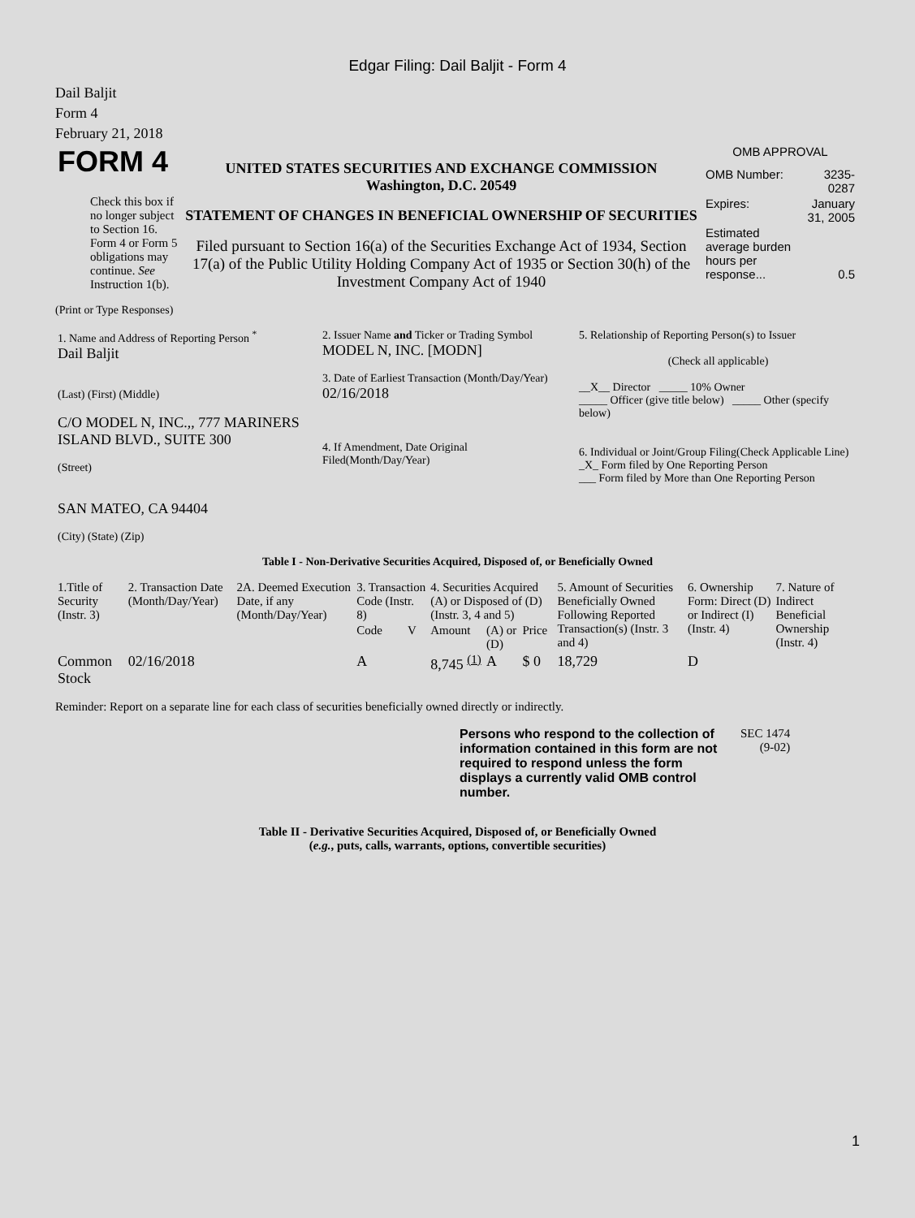Edgar Filing: Dail Baljit - Form 4
Dail Baljit
Form 4
February 21, 2018
| FORM 4 Check this box if no longer subject to Section 16. Form 4 or Form 5 obligations may continue. See Instruction 1(b). | UNITED STATES SECURITIES AND EXCHANGE COMMISSION Washington, D.C. 20549 STATEMENT OF CHANGES IN BENEFICIAL OWNERSHIP OF SECURITIES Filed pursuant to Section 16(a) of the Securities Exchange Act of 1934, Section 17(a) of the Public Utility Holding Company Act of 1935 or Section 30(h) of the Investment Company Act of 1940 | OMB APPROVAL / OMB Number: / 3235-0287 / / Expires: / January 31, 2005 / / Estimated average burden hours per response... / 0.5 / |
(Print or Type Responses)
| 1. Name and Address of Reporting Person <sup>*</sup> Dail Baljit (Last) (First) (Middle) C/O MODEL N, INC.,, 777 MARINERS ISLAND BLVD., SUITE 300 (Street) SAN MATEO, CA 94404 (City) (State) (Zip) | 2. Issuer Name and Ticker or Trading Symbol MODEL N, INC. [MODN] 3. Date of Earliest Transaction (Month/Day/Year) 02/16/2018 4. If Amendment, Date Original Filed(Month/Day/Year) | 5. Relationship of Reporting Person(s) to Issuer (Check all applicable) __X__ Director _____ 10% Owner _____ Officer (give title below) _____ Other (specify below) 6. Individual or Joint/Group Filing(Check Applicable Line) _X_ Form filed by One Reporting Person ___ Form filed by More than One Reporting Person |
Table I - Non-Derivative Securities Acquired, Disposed of, or Beneficially Owned
| 1.Title of Security (Instr. 3) | 2. Transaction Date (Month/Day/Year) | 2A. Deemed Execution Date, if any (Month/Day/Year) | 3. Transaction Code (Instr. 8) | | 4. Securities Acquired (A) or Disposed of (D) (Instr. 3, 4 and 5) | | | 5. Amount of Securities Beneficially Owned Following Reported Transaction(s) (Instr. 3 and 4) | 6. Ownership Form: Direct (D) or Indirect (I) (Instr. 4) | 7. Nature of Indirect Beneficial Ownership (Instr. 4) |
| --- | --- | --- | --- | --- | --- | --- | --- | --- | --- | --- |
| | | | Code | V | Amount | (A) or (D) | Price | | | |
| Common Stock | 02/16/2018 | | A | | 8,745 <sup>(1)</sup> | A | $ 0 | 18,729 | D | |
Reminder: Report on a separate line for each class of securities beneficially owned directly or indirectly.
| Persons who respond to the collection of information contained in this form are not required to respond unless the form displays a currently valid OMB control number. | SEC 1474 (9-02) |
Table II - Derivative Securities Acquired, Disposed of, or Beneficially Owned
(e.g., puts, calls, warrants, options, convertible securities)
1